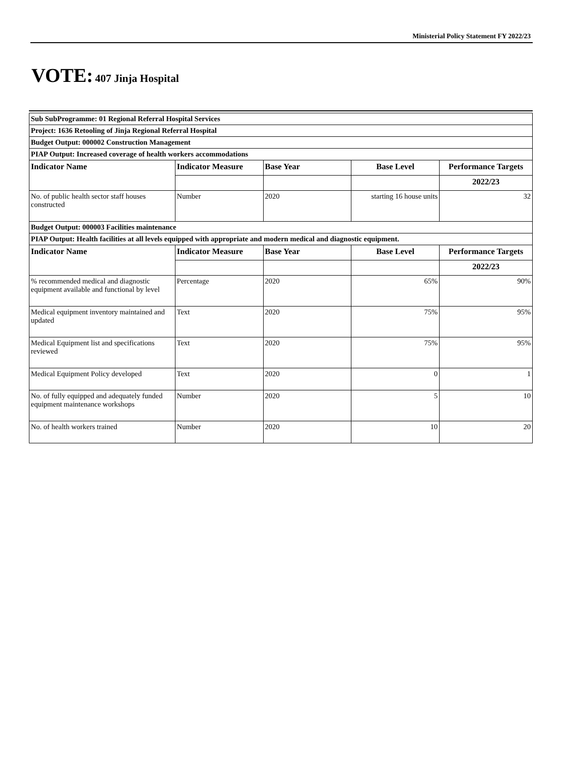Ministerial Policy Statement FY 2022/23
VOTE: 407 Jinja Hospital
| Sub SubProgramme: 01 Regional Referral Hospital Services | | | | |
| Project: 1636 Retooling of Jinja Regional Referral Hospital | | | | |
| Budget Output: 000002 Construction Management | | | | |
| PIAP Output: Increased coverage of health workers accommodations | | | | |
| Indicator Name | Indicator Measure | Base Year | Base Level | Performance Targets |
| | | | | 2022/23 |
| No. of public health sector staff houses constructed | Number | 2020 | starting 16 house units | 32 |
| Budget Output: 000003 Facilities maintenance | | | | |
| PIAP Output: Health facilities at all levels equipped with appropriate and modern medical and diagnostic equipment. | | | | |
| Indicator Name | Indicator Measure | Base Year | Base Level | Performance Targets |
| | | | | 2022/23 |
| % recommended medical and diagnostic equipment available and functional by level | Percentage | 2020 | 65% | 90% |
| Medical equipment inventory maintained and updated | Text | 2020 | 75% | 95% |
| Medical Equipment list and specifications reviewed | Text | 2020 | 75% | 95% |
| Medical Equipment Policy developed | Text | 2020 | 0 | 1 |
| No. of fully equipped and adequately funded equipment maintenance workshops | Number | 2020 | 5 | 10 |
| No. of health workers trained | Number | 2020 | 10 | 20 |